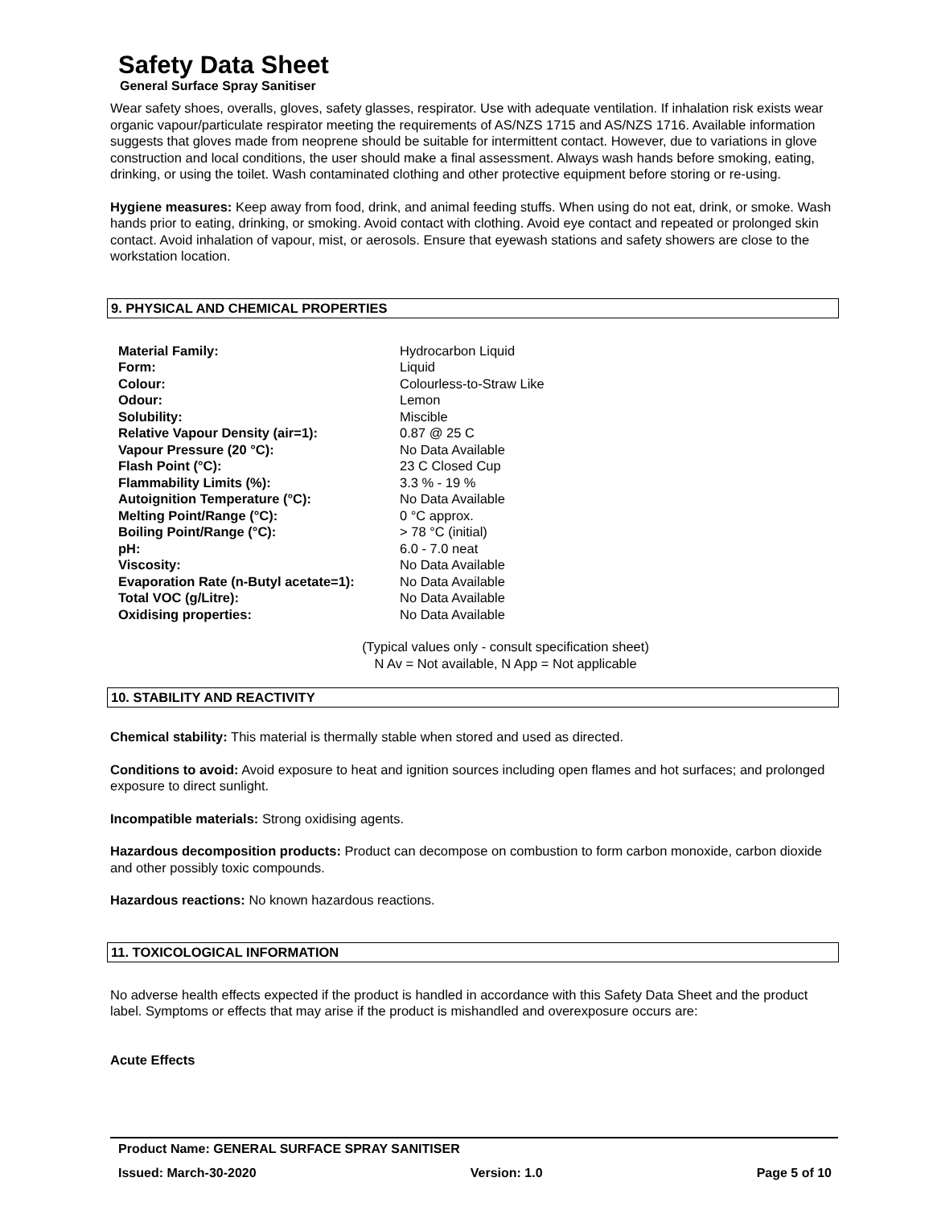Safety Data Sheet
General Surface Spray Sanitiser
Wear safety shoes, overalls, gloves, safety glasses, respirator. Use with adequate ventilation. If inhalation risk exists wear organic vapour/particulate respirator meeting the requirements of AS/NZS 1715 and AS/NZS 1716. Available information suggests that gloves made from neoprene should be suitable for intermittent contact. However, due to variations in glove construction and local conditions, the user should make a final assessment. Always wash hands before smoking, eating, drinking, or using the toilet. Wash contaminated clothing and other protective equipment before storing or re-using.
Hygiene measures: Keep away from food, drink, and animal feeding stuffs. When using do not eat, drink, or smoke. Wash hands prior to eating, drinking, or smoking. Avoid contact with clothing. Avoid eye contact and repeated or prolonged skin contact. Avoid inhalation of vapour, mist, or aerosols. Ensure that eyewash stations and safety showers are close to the workstation location.
9. PHYSICAL AND CHEMICAL PROPERTIES
| Material Family: | Hydrocarbon Liquid |
| Form: | Liquid |
| Colour: | Colourless-to-Straw Like |
| Odour: | Lemon |
| Solubility: | Miscible |
| Relative Vapour Density (air=1): | 0.87 @ 25 C |
| Vapour Pressure (20 °C): | No Data Available |
| Flash Point (°C): | 23 C Closed Cup |
| Flammability Limits (%): | 3.3 % - 19 % |
| Autoignition Temperature (°C): | No Data Available |
| Melting Point/Range (°C): | 0 °C approx. |
| Boiling Point/Range (°C): | > 78 °C (initial) |
| pH: | 6.0 - 7.0 neat |
| Viscosity: | No Data Available |
| Evaporation Rate (n-Butyl acetate=1): | No Data Available |
| Total VOC (g/Litre): | No Data Available |
| Oxidising properties: | No Data Available |
(Typical values only - consult specification sheet)
N Av = Not available, N App = Not applicable
10. STABILITY AND REACTIVITY
Chemical stability: This material is thermally stable when stored and used as directed.
Conditions to avoid: Avoid exposure to heat and ignition sources including open flames and hot surfaces; and prolonged exposure to direct sunlight.
Incompatible materials: Strong oxidising agents.
Hazardous decomposition products: Product can decompose on combustion to form carbon monoxide, carbon dioxide and other possibly toxic compounds.
Hazardous reactions: No known hazardous reactions.
11. TOXICOLOGICAL INFORMATION
No adverse health effects expected if the product is handled in accordance with this Safety Data Sheet and the product label. Symptoms or effects that may arise if the product is mishandled and overexposure occurs are:
Acute Effects
Product Name: GENERAL SURFACE SPRAY SANITISER
Issued: March-30-2020 Version: 1.0 Page 5 of 10